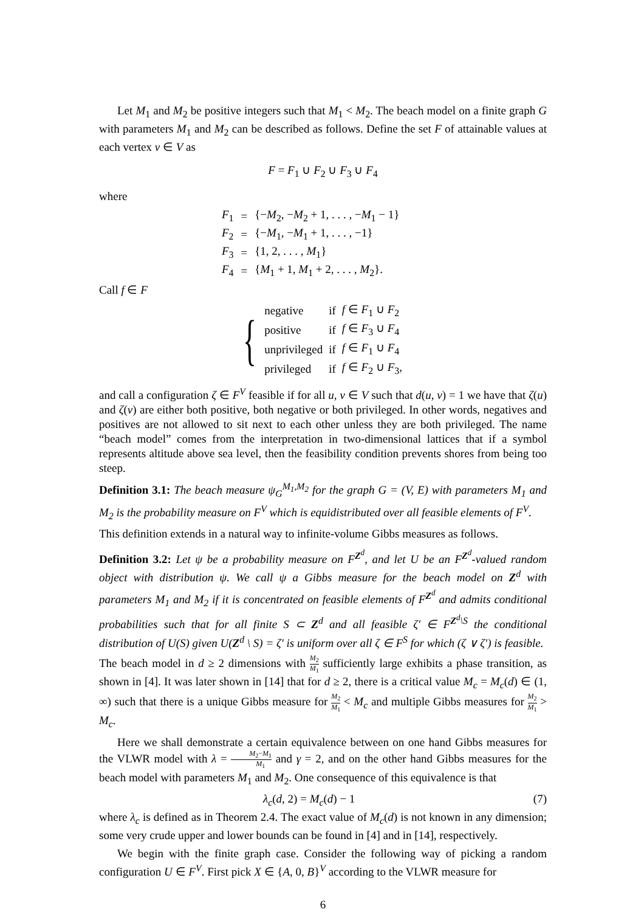Let M<sub>1</sub> and M<sub>2</sub> be positive integers such that M<sub>1</sub> < M<sub>2</sub>. The beach model on a finite graph G with parameters M<sub>1</sub> and M<sub>2</sub> can be described as follows. Define the set F of attainable values at each vertex v ∈ V as
F = F<sub>1</sub> ∪ F<sub>2</sub> ∪ F<sub>3</sub> ∪ F<sub>4</sub>
where
| F<sub>1</sub> | = | {− M<sub>2</sub>, − M<sub>2</sub> + 1, . . . , − M<sub>1</sub> − 1} |
| F<sub>2</sub> | = | {− M<sub>1</sub>, − M<sub>1</sub> + 1, . . . , −1} |
| F<sub>3</sub> | = | {1, 2, . . . , M<sub>1</sub>} |
| F<sub>4</sub> | = | { M<sub>1</sub> + 1, M<sub>1</sub> + 2, . . . , M<sub>2</sub>}. |
Call f ∈ F
{
| negative | if | f ∈ F<sub>1</sub> ∪ F<sub>2</sub> |
| positive | if | f ∈ F<sub>3</sub> ∪ F<sub>4</sub> |
| unprivileged | if | f ∈ F<sub>1</sub> ∪ F<sub>4</sub> |
| privileged | if | f ∈ F<sub>2</sub> ∪ F<sub>3</sub>, |
and call a configuration ζ ∈ F<sup>V</sup> feasible if for all u, v ∈ V such that d(u, v) = 1 we have that ζ(u) and ζ(v) are either both positive, both negative or both privileged. In other words, negatives and positives are not allowed to sit next to each other unless they are both privileged. The name “beach model” comes from the interpretation in two-dimensional lattices that if a symbol represents altitude above sea level, then the feasibility condition prevents shores from being too steep.
Definition 3.1: The beach measure ψ<sub>G</sub><sup>M<sub>1</sub>,M<sub>2</sub></sup> for the graph G = (V, E) with parameters M<sub>1</sub> and M<sub>2</sub> is the probability measure on F<sup>V</sup> which is equidistributed over all feasible elements of F<sup>V</sup>.
This definition extends in a natural way to infinite-volume Gibbs measures as follows.
Definition 3.2: Let ψ be a probability measure on F<sup>Z<sup>d</sup></sup>, and let U be an F<sup>Z<sup>d</sup></sup>-valued random object with distribution ψ. We call ψ a Gibbs measure for the beach model on Z<sup>d</sup> with parameters M<sub>1</sub> and M<sub>2</sub> if it is concentrated on feasible elements of F<sup>Z<sup>d</sup></sup> and admits conditional probabilities such that for all finite S ⊂ Z<sup>d</sup> and all feasible ζ′ ∈ F<sup>Z<sup>d</sup>\S</sup> the conditional distribution of U(S) given U(Z<sup>d</sup> \ S) = ζ′ is uniform over all ζ ∈ F<sup>S</sup> for which (ζ ∨ ζ′) is feasible.
The beach model in d ≥ 2 dimensions with M<sub>2</sub> M<sub>1</sub> sufficiently large exhibits a phase transition, as shown in [4]. It was later shown in [14] that for d ≥ 2, there is a critical value M<sub>c</sub> = M<sub>c</sub>(d) ∈ (1, ∞) such that there is a unique Gibbs measure for M<sub>2</sub> M<sub>1</sub> < M<sub>c</sub> and multiple Gibbs measures for M<sub>2</sub> M<sub>1</sub> > M<sub>c</sub>.
Here we shall demonstrate a certain equivalence between on one hand Gibbs measures for the VLWR model with λ = M<sub>2</sub>−M<sub>1</sub> M<sub>1</sub> and γ = 2, and on the other hand Gibbs measures for the beach model with parameters M<sub>1</sub> and M<sub>2</sub>. One consequence of this equivalence is that
λ<sub>c</sub>(d, 2) = M<sub>c</sub>(d) − 1 (7)
where λ<sub>c</sub> is defined as in Theorem 2.4. The exact value of M<sub>c</sub>(d) is not known in any dimension; some very crude upper and lower bounds can be found in [4] and in [14], respectively.
We begin with the finite graph case. Consider the following way of picking a random configuration U ∈ F<sup>V</sup>. First pick X ∈ {A, 0, B}<sup>V</sup> according to the VLWR measure for
6